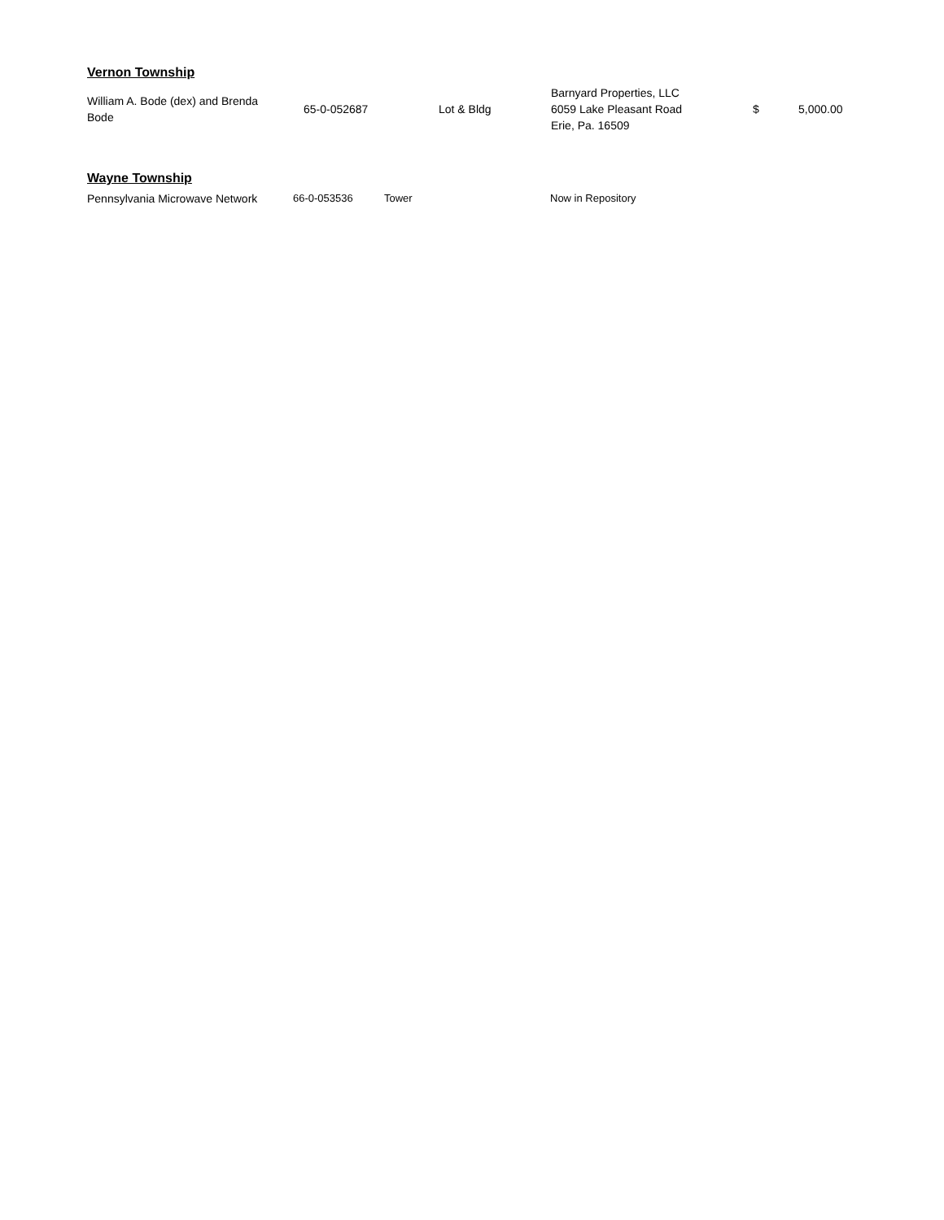Vernon Township
| William A. Bode (dex) and Brenda Bode | 65-0-052687 | Lot & Bldg | Barnyard Properties, LLC 6059 Lake Pleasant Road Erie, Pa. 16509 | $ | 5,000.00 |
Wayne Township
| Pennsylvania Microwave Network | 66-0-053536 | Tower | Now in Repository |